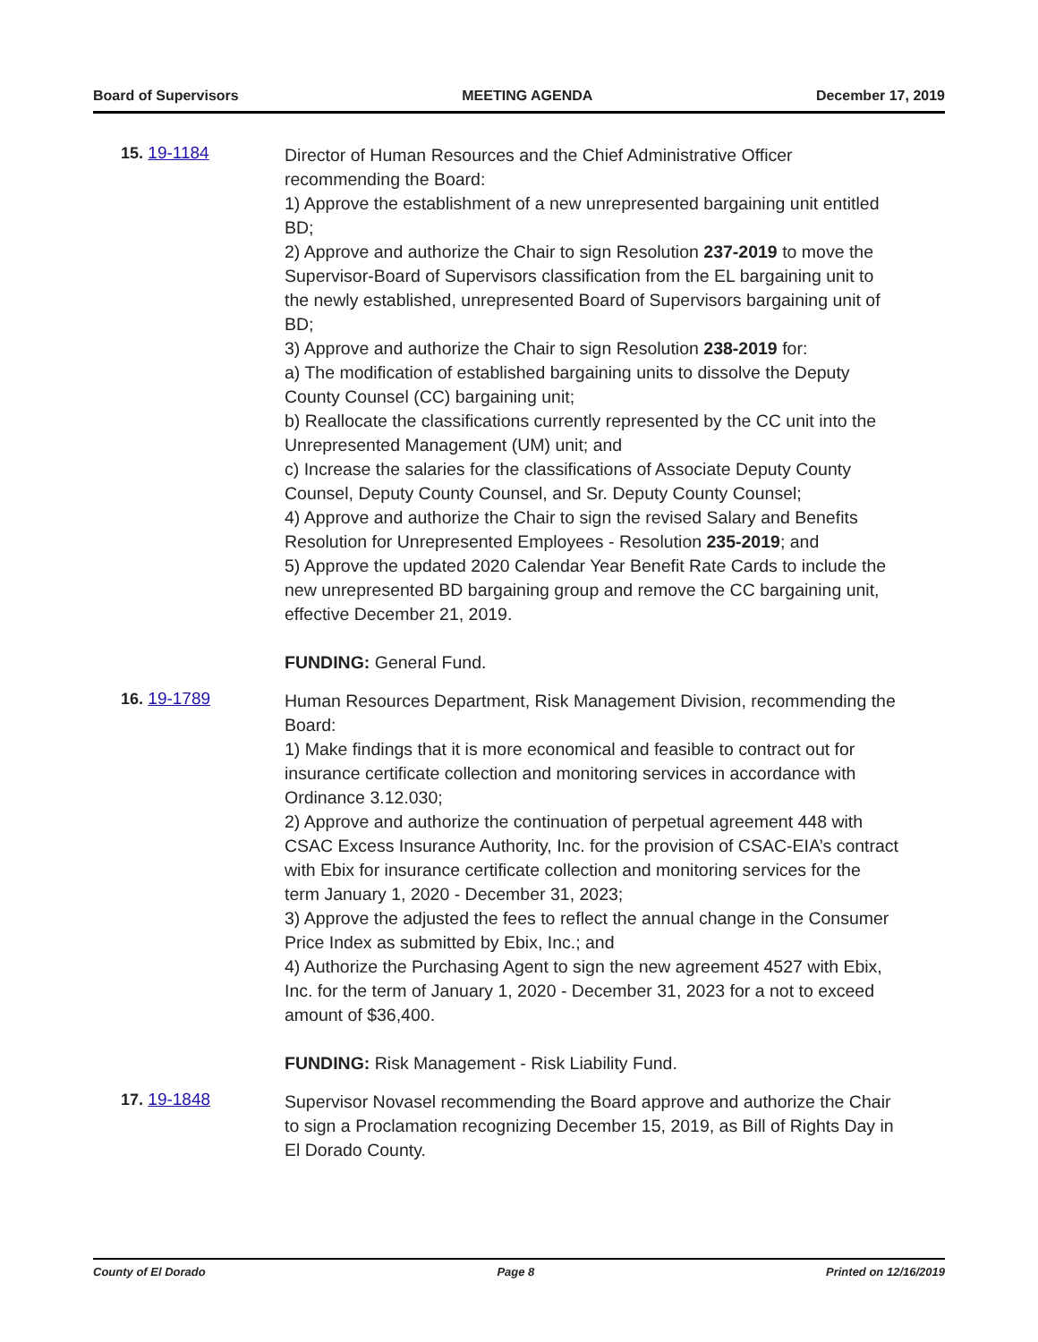Board of Supervisors MEETING AGENDA December 17, 2019
15. 19-1184
Director of Human Resources and the Chief Administrative Officer recommending the Board:
1) Approve the establishment of a new unrepresented bargaining unit entitled BD;
2) Approve and authorize the Chair to sign Resolution 237-2019 to move the Supervisor-Board of Supervisors classification from the EL bargaining unit to the newly established, unrepresented Board of Supervisors bargaining unit of BD;
3) Approve and authorize the Chair to sign Resolution 238-2019 for:
a) The modification of established bargaining units to dissolve the Deputy County Counsel (CC) bargaining unit;
b) Reallocate the classifications currently represented by the CC unit into the Unrepresented Management (UM) unit; and
c) Increase the salaries for the classifications of Associate Deputy County Counsel, Deputy County Counsel, and Sr. Deputy County Counsel;
4) Approve and authorize the Chair to sign the revised Salary and Benefits Resolution for Unrepresented Employees - Resolution 235-2019; and
5) Approve the updated 2020 Calendar Year Benefit Rate Cards to include the new unrepresented BD bargaining group and remove the CC bargaining unit, effective December 21, 2019.
FUNDING: General Fund.
16. 19-1789
Human Resources Department, Risk Management Division, recommending the Board:
1) Make findings that it is more economical and feasible to contract out for insurance certificate collection and monitoring services in accordance with Ordinance 3.12.030;
2) Approve and authorize the continuation of perpetual agreement 448 with CSAC Excess Insurance Authority, Inc. for the provision of CSAC-EIA’s contract with Ebix for insurance certificate collection and monitoring services for the term January 1, 2020 - December 31, 2023;
3) Approve the adjusted the fees to reflect the annual change in the Consumer Price Index as submitted by Ebix, Inc.; and
4) Authorize the Purchasing Agent to sign the new agreement 4527 with Ebix, Inc. for the term of January 1, 2020 - December 31, 2023 for a not to exceed amount of $36,400.
FUNDING: Risk Management - Risk Liability Fund.
17. 19-1848
Supervisor Novasel recommending the Board approve and authorize the Chair to sign a Proclamation recognizing December 15, 2019, as Bill of Rights Day in El Dorado County.
County of El Dorado Page 8 Printed on 12/16/2019